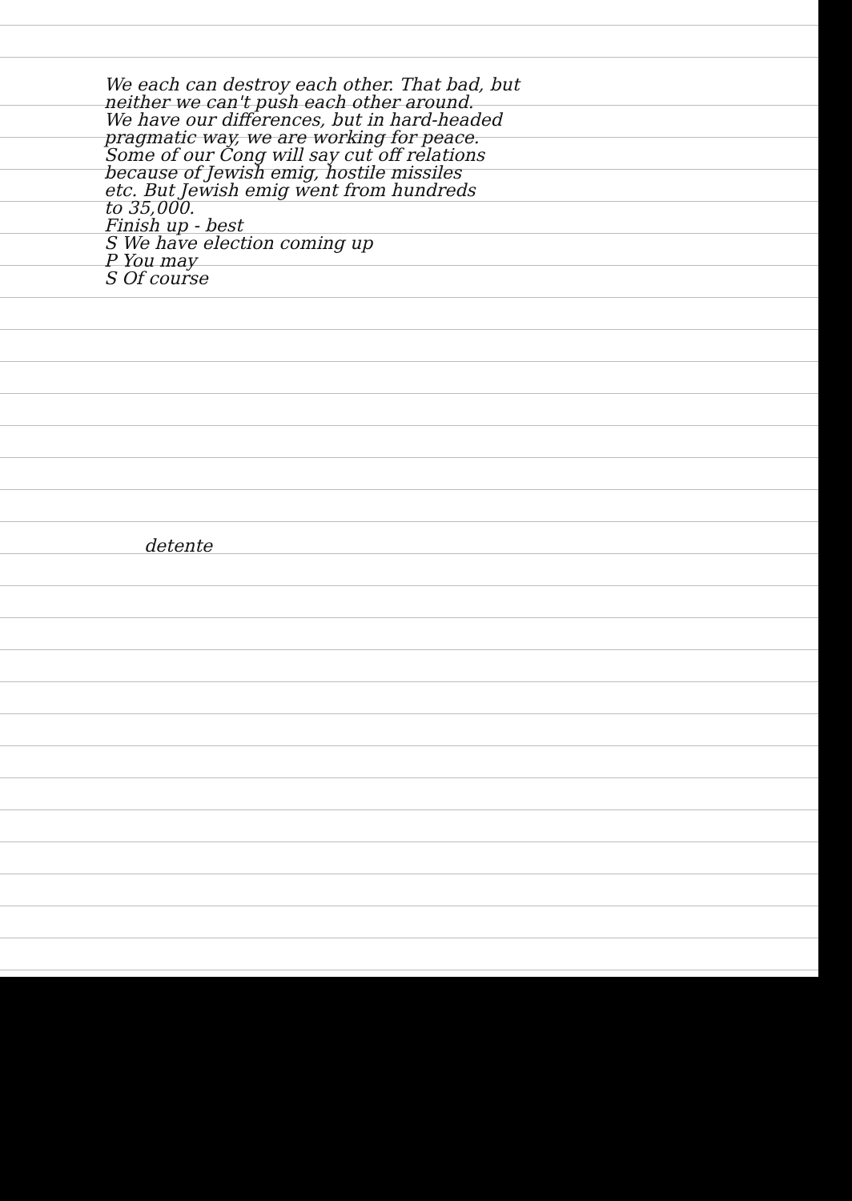We each can destroy each other. That bad, but
neither we can't push each other around.
We have our differences, but in hard-headed
pragmatic way, we are working for peace.
Some of our Cong will say cut off relations
because of Jewish emig, hostile missiles
etc. But Jewish emig went from hundreds
to 35,000.
Finish up - best
S We have election coming up
P You may
S Of course
detente